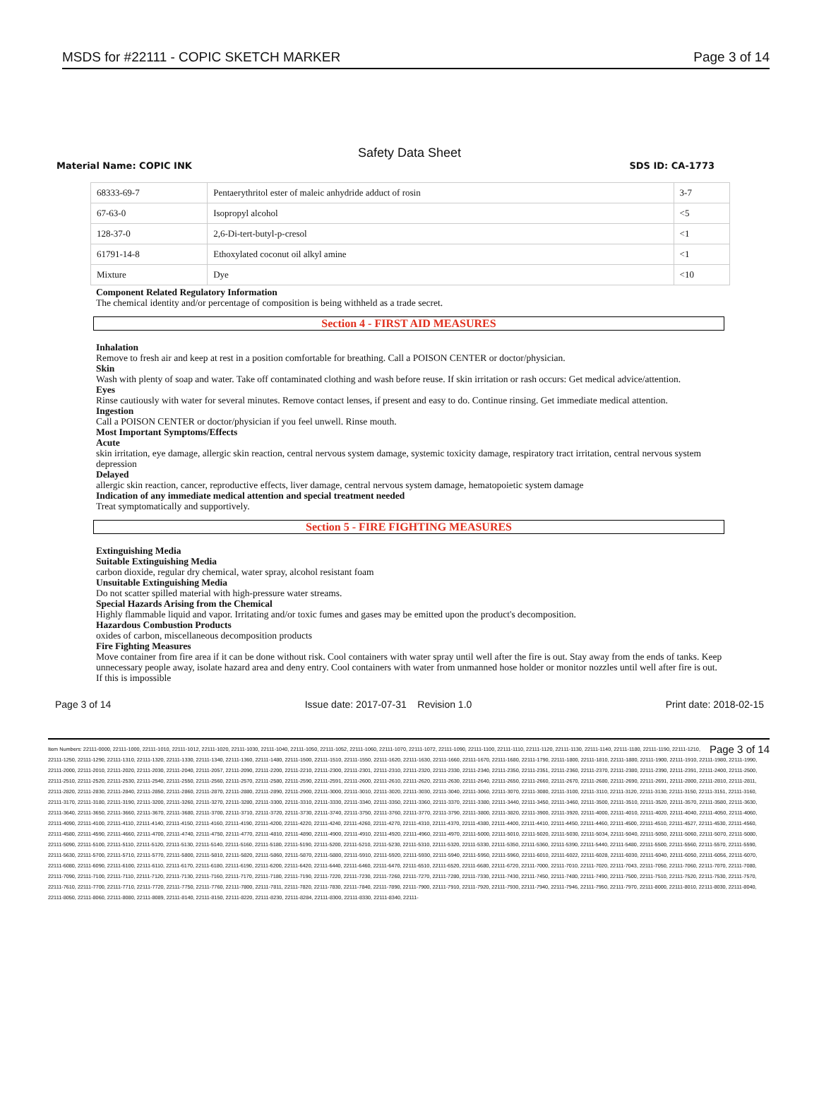MSDS for #22111 - COPIC SKETCH MARKER
Page 3 of 14
Safety Data Sheet
Material Name: COPIC INK SDS ID: CA-1773
| 68333-69-7 | Pentaerythritol ester of maleic anhydride adduct of rosin | 3-7 |
| 67-63-0 | Isopropyl alcohol | <5 |
| 128-37-0 | 2,6-Di-tert-butyl-p-cresol | <1 |
| 61791-14-8 | Ethoxylated coconut oil alkyl amine | <1 |
| Mixture | Dye | <10 |
Component Related Regulatory Information
The chemical identity and/or percentage of composition is being withheld as a trade secret.
Section 4 - FIRST AID MEASURES
Inhalation
Remove to fresh air and keep at rest in a position comfortable for breathing. Call a POISON CENTER or doctor/physician.
Skin
Wash with plenty of soap and water. Take off contaminated clothing and wash before reuse. If skin irritation or rash occurs: Get medical advice/attention.
Eyes
Rinse cautiously with water for several minutes. Remove contact lenses, if present and easy to do. Continue rinsing. Get immediate medical attention.
Ingestion
Call a POISON CENTER or doctor/physician if you feel unwell. Rinse mouth.
Most Important Symptoms/Effects
Acute
skin irritation, eye damage, allergic skin reaction, central nervous system damage, systemic toxicity damage, respiratory tract irritation, central nervous system depression
Delayed
allergic skin reaction, cancer, reproductive effects, liver damage, central nervous system damage, hematopoietic system damage
Indication of any immediate medical attention and special treatment needed
Treat symptomatically and supportively.
Section 5 - FIRE FIGHTING MEASURES
Extinguishing Media
Suitable Extinguishing Media
carbon dioxide, regular dry chemical, water spray, alcohol resistant foam
Unsuitable Extinguishing Media
Do not scatter spilled material with high-pressure water streams.
Special Hazards Arising from the Chemical
Highly flammable liquid and vapor. Irritating and/or toxic fumes and gases may be emitted upon the product's decomposition.
Hazardous Combustion Products
oxides of carbon, miscellaneous decomposition products
Fire Fighting Measures
Move container from fire area if it can be done without risk. Cool containers with water spray until well after the fire is out. Stay away from the ends of tanks. Keep unnecessary people away, isolate hazard area and deny entry. Cool containers with water from unmanned hose holder or monitor nozzles until well after fire is out. If this is impossible
Page 3 of 14 Issue date: 2017-07-31 Revision 1.0
Print date: 2018-02-15
Page 3 of 14 Item Numbers: 22111-0000, 22111-1000, 22111-1010, 22111-1012, 22111-1020, 22111-1030, 22111-1040, 22111-1050, 22111-1052, 22111-1060, 22111-1070, 22111-1072, 22111-1090, 22111-1100, 22111-1110, 22111-1120, 22111-1130, 22111-1140, 22111-1180, 22111-1190, 22111-1210, 22111-1250, 22111-1290, 22111-1310, 22111-1320, 22111-1330, 22111-1340, 22111-1360, 22111-1480, 22111-1500, 22111-1510, 22111-1550, 22111-1620, 22111-1630, 22111-1660, 22111-1670, 22111-1680, 22111-1790, 22111-1800, 22111-1810, 22111-1880, 22111-1900, 22111-1910, 22111-1980, 22111-1990, 22111-2000, 22111-2010, 22111-2020, 22111-2030, 22111-2040, 22111-2057, 22111-2090, 22111-2200, 22111-2210, 22111-2300, 22111-2301, 22111-2310, 22111-2320, 22111-2330, 22111-2340, 22111-2350, 22111-2351, 22111-2360, 22111-2370, 22111-2380, 22111-2390, 22111-2391, 22111-2400, 22111-2500, 22111-2510, 22111-2520, 22111-2530, 22111-2540, 22111-2550, 22111-2560, 22111-2570, 22111-2580, 22111-2590, 22111-2591, 22111-2600, 22111-2610, 22111-2620, 22111-2630, 22111-2640, 22111-2650, 22111-2660, 22111-2670, 22111-2680, 22111-2690, 22111-2691, 22111-2800, 22111-2810, 22111-2811, 22111-2820, 22111-2830, 22111-2840, 22111-2850, 22111-2860, 22111-2870, 22111-2880, 22111-2890, 22111-2900, 22111-3000, 22111-3010, 22111-3020, 22111-3030, 22111-3040, 22111-3060, 22111-3070, 22111-3080, 22111-3100, 22111-3110, 22111-3120, 22111-3130, 22111-3150, 22111-3151, 22111-3160, 22111-3170, 22111-3180, 22111-3190, 22111-3200, 22111-3260, 22111-3270, 22111-3280, 22111-3300, 22111-3310, 22111-3330, 22111-3340, 22111-3350, 22111-3360, 22111-3370, 22111-3380, 22111-3440, 22111-3450, 22111-3460, 22111-3500, 22111-3510, 22111-3520, 22111-3570, 22111-3580, 22111-3630, 22111-3640, 22111-3650, 22111-3660, 22111-3670, 22111-3680, 22111-3700, 22111-3710, 22111-3720, 22111-3730, 22111-3740, 22111-3750, 22111-3760, 22111-3770, 22111-3790, 22111-3800, 22111-3820, 22111-3900, 22111-3920, 22111-4000, 22111-4010, 22111-4020, 22111-4040, 22111-4050, 22111-4060, 22111-4090, 22111-4100, 22111-4110, 22111-4140, 22111-4150, 22111-4160, 22111-4190, 22111-4200, 22111-4220, 22111-4240, 22111-4260, 22111-4270, 22111-4310, 22111-4370, 22111-4380, 22111-4400, 22111-4410, 22111-4450, 22111-4460, 22111-4500, 22111-4510, 22111-4527, 22111-4530, 22111-4560, 22111-4580, 22111-4590, 22111-4660, 22111-4700, 22111-4740, 22111-4750, 22111-4770, 22111-4810, 22111-4890, 22111-4900, 22111-4910, 22111-4920, 22111-4960, 22111-4970, 22111-5000, 22111-5010, 22111-5020, 22111-5030, 22111-5034, 22111-5040, 22111-5050, 22111-5060, 22111-5070, 22111-5080, 22111-5090, 22111-5100, 22111-5110, 22111-5120, 22111-5130, 22111-5140, 22111-5160, 22111-5180, 22111-5190, 22111-5200, 22111-5210, 22111-5230, 22111-5310, 22111-5320, 22111-5330, 22111-5350, 22111-5360, 22111-5390, 22111-5440, 22111-5480, 22111-5500, 22111-5560, 22111-5570, 22111-5590, 22111-5630, 22111-5700, 22111-5710, 22111-5770, 22111-5800, 22111-5810, 22111-5820, 22111-5860, 22111-5870, 22111-5880, 22111-5910, 22111-5920, 22111-5930, 22111-5940, 22111-5950, 22111-5960, 22111-6010, 22111-6022, 22111-6028, 22111-6030, 22111-6040, 22111-6050, 22111-6056, 22111-6070, 22111-6080, 22111-6090, 22111-6100, 22111-6110, 22111-6170, 22111-6180, 22111-6190, 22111-6200, 22111-6420, 22111-6440, 22111-6460, 22111-6470, 22111-6510, 22111-6520, 22111-6680, 22111-6720, 22111-7000, 22111-7010, 22111-7020, 22111-7043, 22111-7050, 22111-7060, 22111-7070, 22111-7080, 22111-7090, 22111-7100, 22111-7110, 22111-7120, 22111-7130, 22111-7160, 22111-7170, 22111-7180, 22111-7190, 22111-7220, 22111-7230, 22111-7260, 22111-7270, 22111-7280, 22111-7330, 22111-7430, 22111-7450, 22111-7480, 22111-7490, 22111-7500, 22111-7510, 22111-7520, 22111-7530, 22111-7570, 22111-7610, 22111-7700, 22111-7710, 22111-7720, 22111-7750, 22111-7760, 22111-7800, 22111-7811, 22111-7820, 22111-7830, 22111-7840, 22111-7890, 22111-7900, 22111-7910, 22111-7920, 22111-7930, 22111-7940, 22111-7946, 22111-7950, 22111-7970, 22111-8000, 22111-8010, 22111-8030, 22111-8040, 22111-8050, 22111-8060, 22111-8080, 22111-8089, 22111-8140, 22111-8150, 22111-8220, 22111-8230, 22111-8284, 22111-8300, 22111-8330, 22111-8340, 22111-